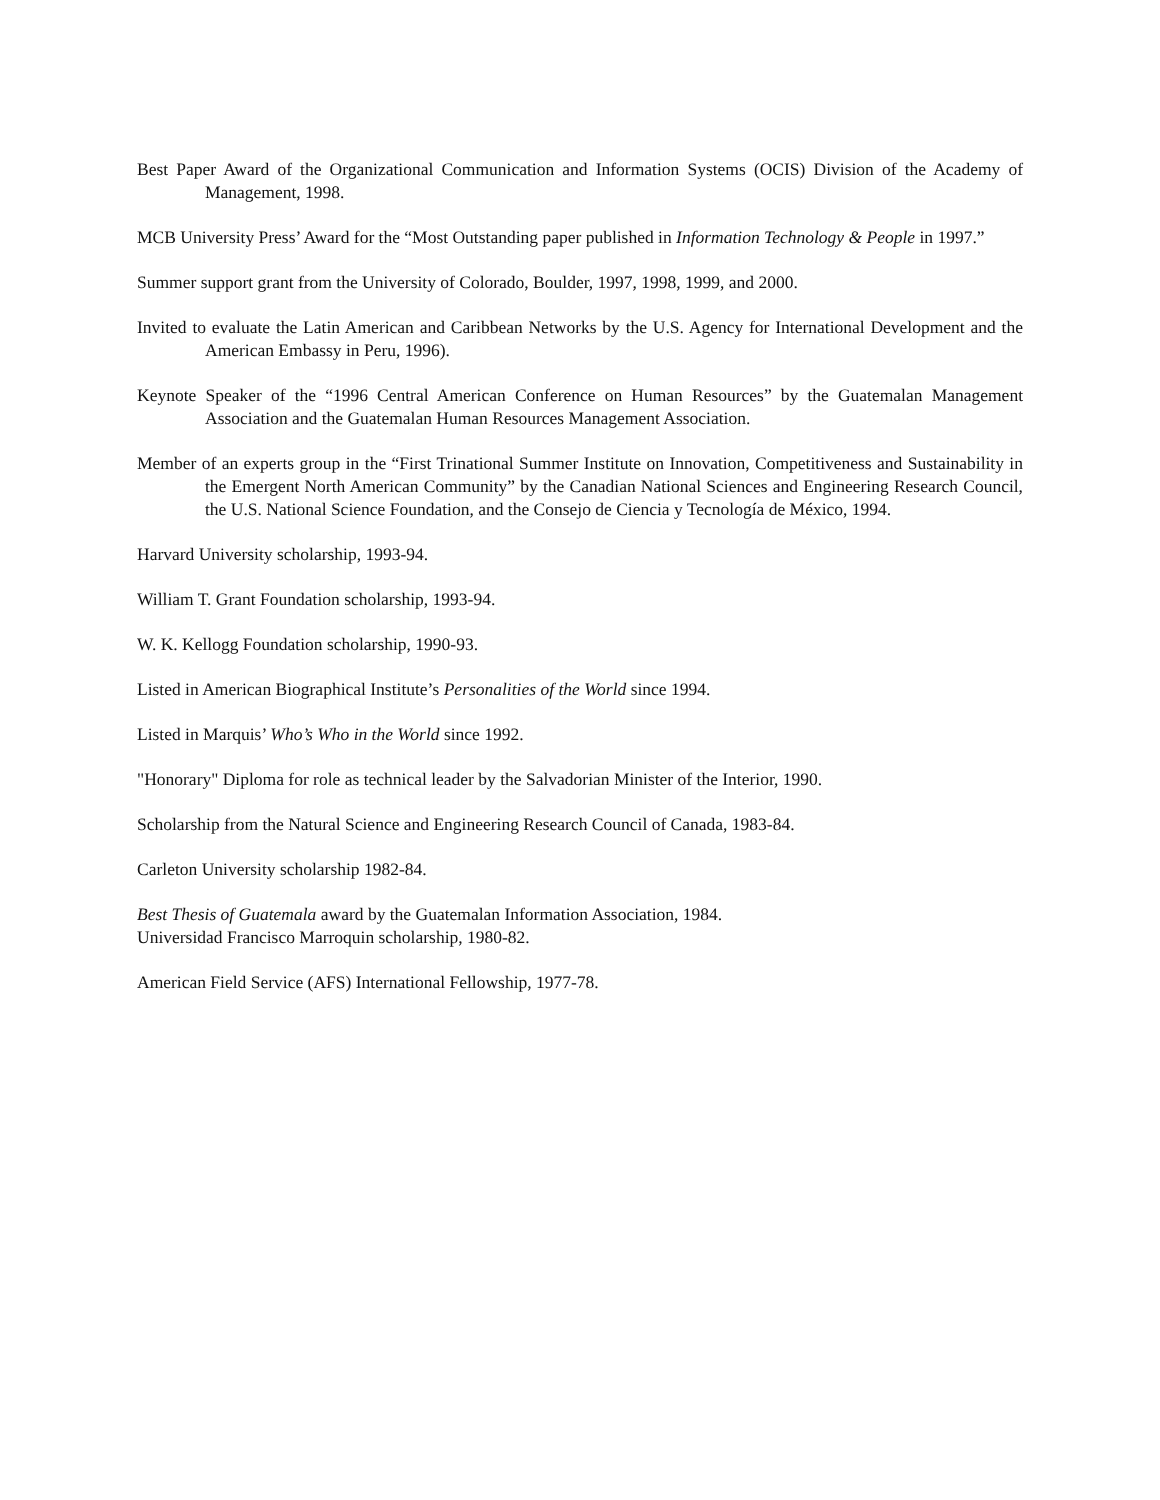Best Paper Award of the Organizational Communication and Information Systems (OCIS) Division of the Academy of Management, 1998.
MCB University Press’ Award for the “Most Outstanding paper published in Information Technology & People in 1997.”
Summer support grant from the University of Colorado, Boulder, 1997, 1998, 1999, and 2000.
Invited to evaluate the Latin American and Caribbean Networks by the U.S. Agency for International Development and the American Embassy in Peru, 1996).
Keynote Speaker of the “1996 Central American Conference on Human Resources” by the Guatemalan Management Association and the Guatemalan Human Resources Management Association.
Member of an experts group in the “First Trinational Summer Institute on Innovation, Competitiveness and Sustainability in the Emergent North American Community” by the Canadian National Sciences and Engineering Research Council, the U.S. National Science Foundation, and the Consejo de Ciencia y Tecnología de México, 1994.
Harvard University scholarship, 1993-94.
William T. Grant Foundation scholarship, 1993-94.
W. K. Kellogg Foundation scholarship, 1990-93.
Listed in American Biographical Institute’s Personalities of the World since 1994.
Listed in Marquis’ Who’s Who in the World since 1992.
"Honorary" Diploma for role as technical leader by the Salvadorian Minister of the Interior, 1990.
Scholarship from the Natural Science and Engineering Research Council of Canada, 1983-84.
Carleton University scholarship 1982-84.
Best Thesis of Guatemala award by the Guatemalan Information Association, 1984.
Universidad Francisco Marroquin scholarship, 1980-82.
American Field Service (AFS) International Fellowship, 1977-78.